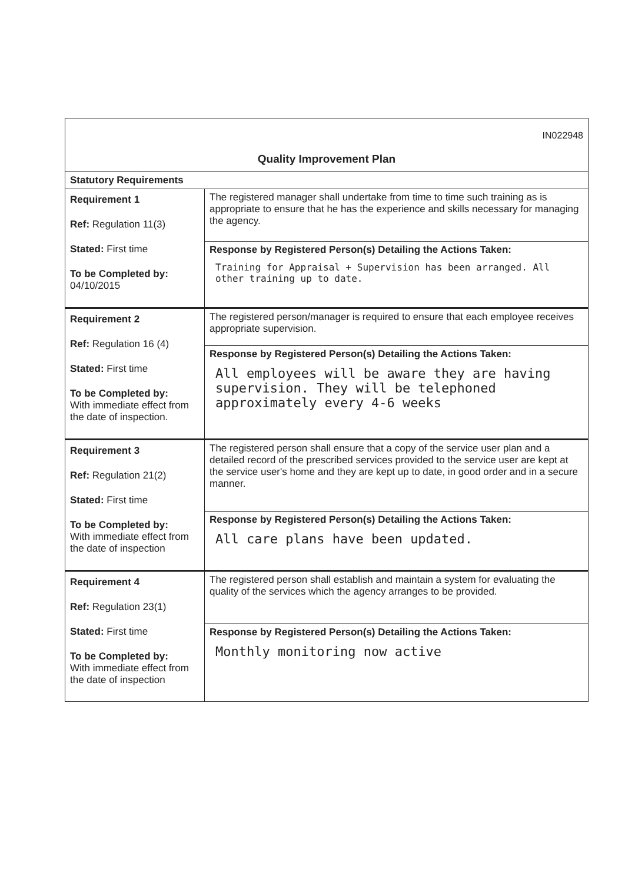| IN022948 Quality Improvement Plan | |
| Statutory Requirements | |
| Requirement 1 Ref: Regulation 11(3) Stated: First time To be Completed by: 04/10/2015 | The registered manager shall undertake from time to time such training as is appropriate to ensure that he has the experience and skills necessary for managing the agency. |
| | Response by Registered Person(s) Detailing the Actions Taken: Training for Appraisal + Supervision has been arranged. All other training up to date. |
| Requirement 2 Ref: Regulation 16 (4) Stated: First time To be Completed by: With immediate effect from the date of inspection. | The registered person/manager is required to ensure that each employee receives appropriate supervision. |
| | Response by Registered Person(s) Detailing the Actions Taken: All employees will be aware they are having supervision. They will be telephoned approximately every 4-6 weeks |
| Requirement 3 Ref: Regulation 21(2) Stated: First time To be Completed by: With immediate effect from the date of inspection | The registered person shall ensure that a copy of the service user plan and a detailed record of the prescribed services provided to the service user are kept at the service user's home and they are kept up to date, in good order and in a secure manner. |
| | Response by Registered Person(s) Detailing the Actions Taken: All care plans have been updated. |
| Requirement 4 Ref: Regulation 23(1) Stated: First time To be Completed by: With immediate effect from the date of inspection | The registered person shall establish and maintain a system for evaluating the quality of the services which the agency arranges to be provided. |
| | Response by Registered Person(s) Detailing the Actions Taken: Monthly monitoring now active |